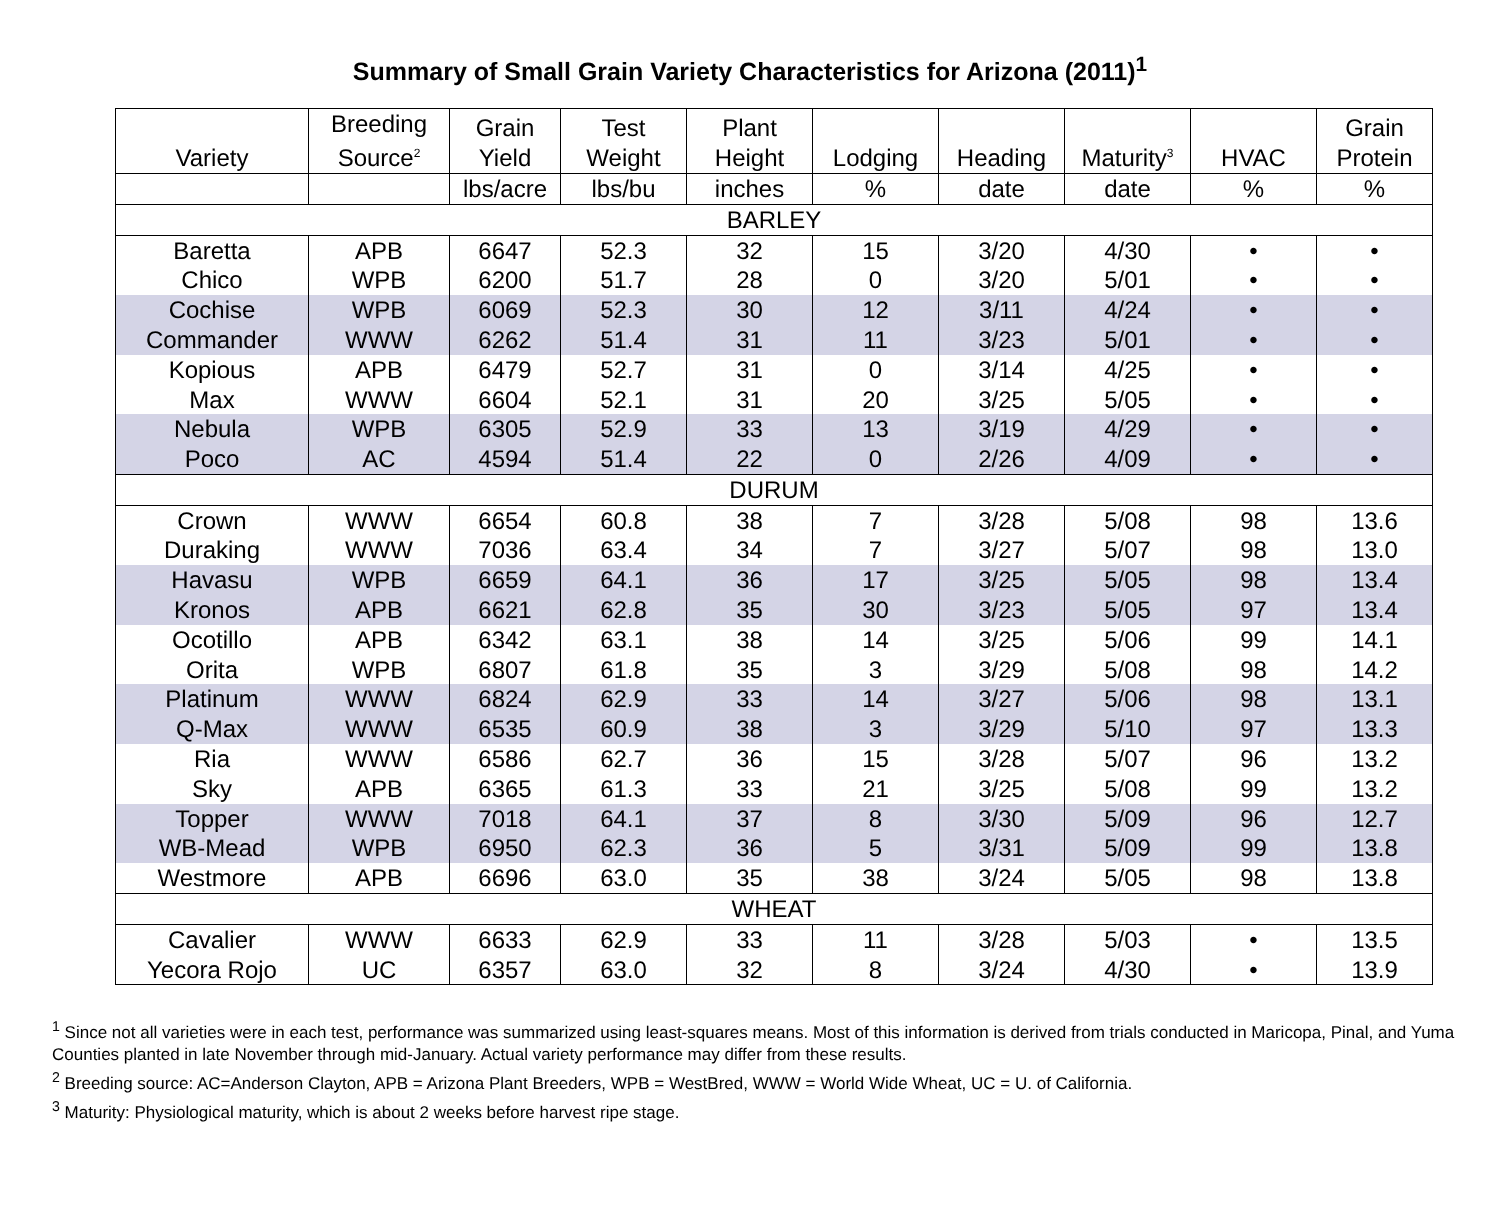Summary of Small Grain Variety Characteristics for Arizona (2011)<sup>1</sup>
| Variety | Breeding Source<sup>2</sup> | Grain Yield | Test Weight | Plant Height | Lodging | Heading | Maturity<sup>3</sup> | HVAC | Grain Protein |
| --- | --- | --- | --- | --- | --- | --- | --- | --- | --- |
| | | lbs/acre | lbs/bu | inches | % | date | date | % | % |
| BARLEY | | | | | | | | | |
| Baretta | APB | 6647 | 52.3 | 32 | 15 | 3/20 | 4/30 | • | • |
| Chico | WPB | 6200 | 51.7 | 28 | 0 | 3/20 | 5/01 | • | • |
| Cochise | WPB | 6069 | 52.3 | 30 | 12 | 3/11 | 4/24 | • | • |
| Commander | WWW | 6262 | 51.4 | 31 | 11 | 3/23 | 5/01 | • | • |
| Kopious | APB | 6479 | 52.7 | 31 | 0 | 3/14 | 4/25 | • | • |
| Max | WWW | 6604 | 52.1 | 31 | 20 | 3/25 | 5/05 | • | • |
| Nebula | WPB | 6305 | 52.9 | 33 | 13 | 3/19 | 4/29 | • | • |
| Poco | AC | 4594 | 51.4 | 22 | 0 | 2/26 | 4/09 | • | • |
| DURUM | | | | | | | | | |
| Crown | WWW | 6654 | 60.8 | 38 | 7 | 3/28 | 5/08 | 98 | 13.6 |
| Duraking | WWW | 7036 | 63.4 | 34 | 7 | 3/27 | 5/07 | 98 | 13.0 |
| Havasu | WPB | 6659 | 64.1 | 36 | 17 | 3/25 | 5/05 | 98 | 13.4 |
| Kronos | APB | 6621 | 62.8 | 35 | 30 | 3/23 | 5/05 | 97 | 13.4 |
| Ocotillo | APB | 6342 | 63.1 | 38 | 14 | 3/25 | 5/06 | 99 | 14.1 |
| Orita | WPB | 6807 | 61.8 | 35 | 3 | 3/29 | 5/08 | 98 | 14.2 |
| Platinum | WWW | 6824 | 62.9 | 33 | 14 | 3/27 | 5/06 | 98 | 13.1 |
| Q-Max | WWW | 6535 | 60.9 | 38 | 3 | 3/29 | 5/10 | 97 | 13.3 |
| Ria | WWW | 6586 | 62.7 | 36 | 15 | 3/28 | 5/07 | 96 | 13.2 |
| Sky | APB | 6365 | 61.3 | 33 | 21 | 3/25 | 5/08 | 99 | 13.2 |
| Topper | WWW | 7018 | 64.1 | 37 | 8 | 3/30 | 5/09 | 96 | 12.7 |
| WB-Mead | WPB | 6950 | 62.3 | 36 | 5 | 3/31 | 5/09 | 99 | 13.8 |
| Westmore | APB | 6696 | 63.0 | 35 | 38 | 3/24 | 5/05 | 98 | 13.8 |
| WHEAT | | | | | | | | | |
| Cavalier | WWW | 6633 | 62.9 | 33 | 11 | 3/28 | 5/03 | • | 13.5 |
| Yecora Rojo | UC | 6357 | 63.0 | 32 | 8 | 3/24 | 4/30 | • | 13.9 |
<sup>1</sup> Since not all varieties were in each test, performance was summarized using least-squares means. Most of this information is derived from trials conducted in Maricopa, Pinal, and Yuma Counties planted in late November through mid-January. Actual variety performance may differ from these results.
<sup>2</sup> Breeding source: AC=Anderson Clayton, APB = Arizona Plant Breeders, WPB = WestBred, WWW = World Wide Wheat, UC = U. of California.
<sup>3</sup> Maturity: Physiological maturity, which is about 2 weeks before harvest ripe stage.